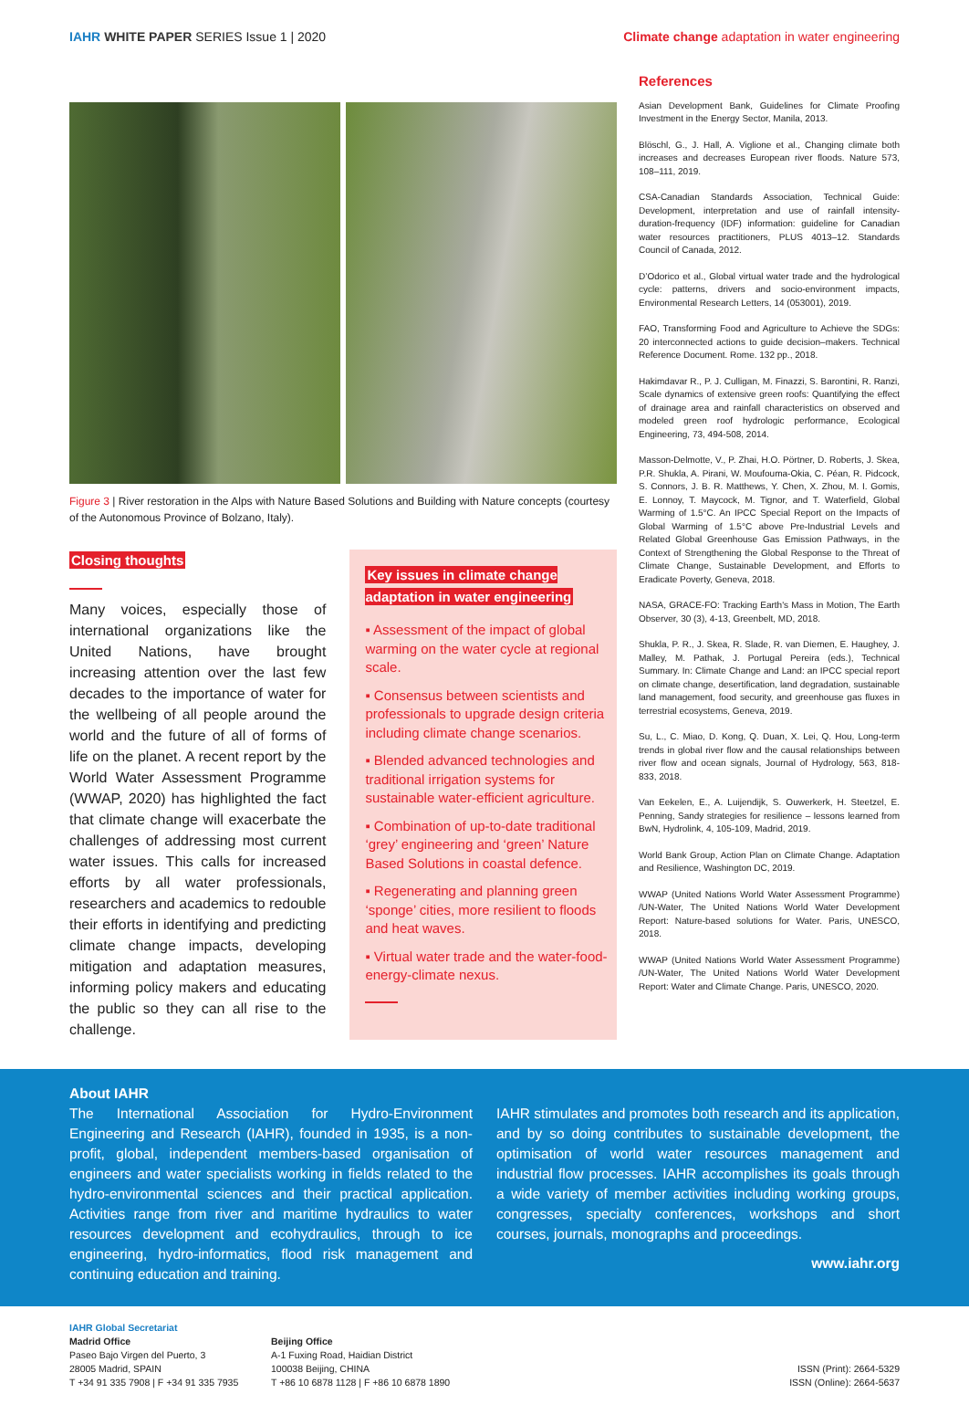IAHR WHITE PAPER SERIES Issue 1 | 2020
Climate change adaptation in water engineering
Figure 3 | River restoration in the Alps with Nature Based Solutions and Building with Nature concepts (courtesy of the Autonomous Province of Bolzano, Italy).
Closing thoughts
Many voices, especially those of international organizations like the United Nations, have brought increasing attention over the last few decades to the importance of water for the wellbeing of all people around the world and the future of all of forms of life on the planet. A recent report by the World Water Assessment Programme (WWAP, 2020) has highlighted the fact that climate change will exacerbate the challenges of addressing most current water issues. This calls for increased efforts by all water professionals, researchers and academics to redouble their efforts in identifying and predicting climate change impacts, developing mitigation and adaptation measures, informing policy makers and educating the public so they can all rise to the challenge.
Key issues in climate change adaptation in water engineering
▪ Assessment of the impact of global warming on the water cycle at regional scale.
▪ Consensus between scientists and professionals to upgrade design criteria including climate change scenarios.
▪ Blended advanced technologies and traditional irrigation systems for sustainable water-efficient agriculture.
▪ Combination of up-to-date traditional ‘grey’ engineering and ‘green’ Nature Based Solutions in coastal defence.
▪ Regenerating and planning green ‘sponge’ cities, more resilient to floods and heat waves.
▪ Virtual water trade and the water-food-energy-climate nexus.
References
Asian Development Bank, Guidelines for Climate Proofing Investment in the Energy Sector, Manila, 2013.
Blöschl, G., J. Hall, A. Viglione et al., Changing climate both increases and decreases European river floods. Nature 573, 108–111, 2019.
CSA-Canadian Standards Association, Technical Guide: Development, interpretation and use of rainfall intensity-duration-frequency (IDF) information: guideline for Canadian water resources practitioners, PLUS 4013–12. Standards Council of Canada, 2012.
D’Odorico et al., Global virtual water trade and the hydrological cycle: patterns, drivers and socio-environment impacts, Environmental Research Letters, 14 (053001), 2019.
FAO, Transforming Food and Agriculture to Achieve the SDGs: 20 interconnected actions to guide decision–makers. Technical Reference Document. Rome. 132 pp., 2018.
Hakimdavar R., P. J. Culligan, M. Finazzi, S. Barontini, R. Ranzi, Scale dynamics of extensive green roofs: Quantifying the effect of drainage area and rainfall characteristics on observed and modeled green roof hydrologic performance, Ecological Engineering, 73, 494-508, 2014.
Masson-Delmotte, V., P. Zhai, H.O. Pörtner, D. Roberts, J. Skea, P.R. Shukla, A. Pirani, W. Moufouma-Okia, C. Péan, R. Pidcock, S. Connors, J. B. R. Matthews, Y. Chen, X. Zhou, M. I. Gomis, E. Lonnoy, T. Maycock, M. Tignor, and T. Waterfield, Global Warming of 1.5°C. An IPCC Special Report on the Impacts of Global Warming of 1.5°C above Pre-Industrial Levels and Related Global Greenhouse Gas Emission Pathways, in the Context of Strengthening the Global Response to the Threat of Climate Change, Sustainable Development, and Efforts to Eradicate Poverty, Geneva, 2018.
NASA, GRACE-FO: Tracking Earth's Mass in Motion, The Earth Observer, 30 (3), 4-13, Greenbelt, MD, 2018.
Shukla, P. R., J. Skea, R. Slade, R. van Diemen, E. Haughey, J. Malley, M. Pathak, J. Portugal Pereira (eds.), Technical Summary. In: Climate Change and Land: an IPCC special report on climate change, desertification, land degradation, sustainable land management, food security, and greenhouse gas fluxes in terrestrial ecosystems, Geneva, 2019.
Su, L., C. Miao, D. Kong, Q. Duan, X. Lei, Q. Hou, Long-term trends in global river flow and the causal relationships between river flow and ocean signals, Journal of Hydrology, 563, 818-833, 2018.
Van Eekelen, E., A. Luijendijk, S. Ouwerkerk, H. Steetzel, E. Penning, Sandy strategies for resilience – lessons learned from BwN, Hydrolink, 4, 105-109, Madrid, 2019.
World Bank Group, Action Plan on Climate Change. Adaptation and Resilience, Washington DC, 2019.
WWAP (United Nations World Water Assessment Programme) /UN-Water, The United Nations World Water Development Report: Nature-based solutions for Water. Paris, UNESCO, 2018.
WWAP (United Nations World Water Assessment Programme) /UN-Water, The United Nations World Water Development Report: Water and Climate Change. Paris, UNESCO, 2020.
About IAHR
The International Association for Hydro-Environment Engineering and Research (IAHR), founded in 1935, is a non-profit, global, independent members-based organisation of engineers and water specialists working in fields related to the hydro-environmental sciences and their practical application. Activities range from river and maritime hydraulics to water resources development and ecohydraulics, through to ice engineering, hydro-informatics, flood risk management and continuing education and training.
IAHR stimulates and promotes both research and its application, and by so doing contributes to sustainable development, the optimisation of world water resources management and industrial flow processes. IAHR accomplishes its goals through a wide variety of member activities including working groups, congresses, specialty conferences, workshops and short courses, journals, monographs and proceedings.
www.iahr.org
IAHR Global Secretariat
Madrid Office
Paseo Bajo Virgen del Puerto, 3
28005 Madrid, SPAIN
T +34 91 335 7908 | F +34 91 335 7935
Beijing Office
A-1 Fuxing Road, Haidian District
100038 Beijing, CHINA
T +86 10 6878 1128 | F +86 10 6878 1890
ISSN (Print): 2664-5329
ISSN (Online): 2664-5637